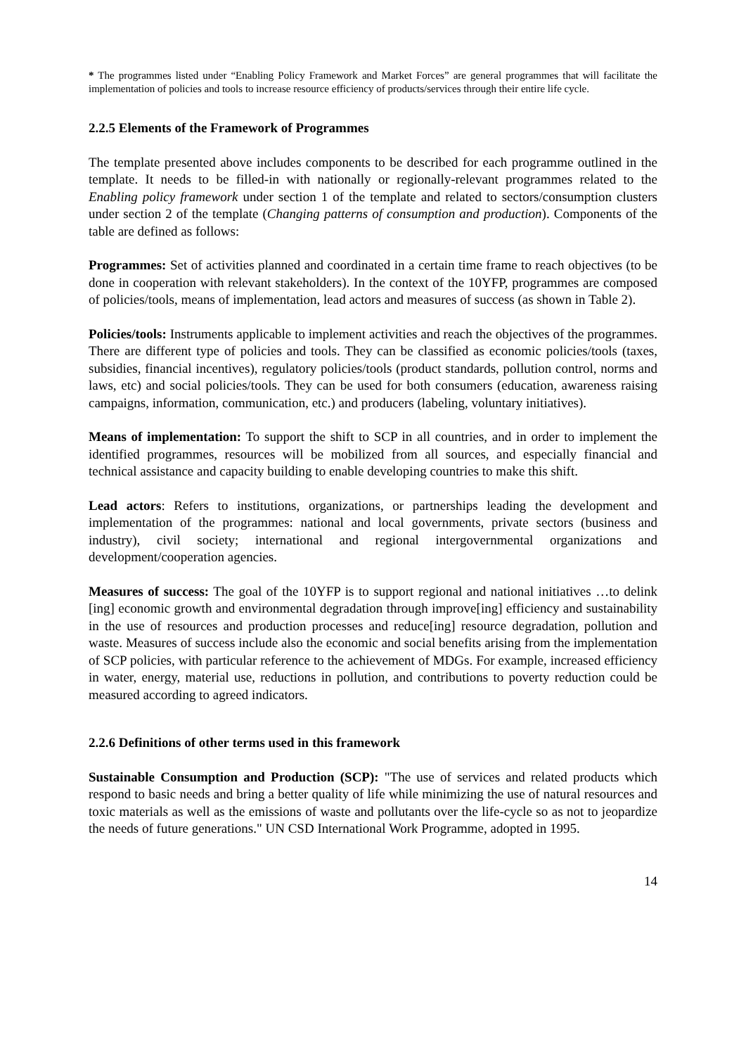* The programmes listed under “Enabling Policy Framework and Market Forces” are general programmes that will facilitate the implementation of policies and tools to increase resource efficiency of products/services through their entire life cycle.
2.2.5 Elements of the Framework of Programmes
The template presented above includes components to be described for each programme outlined in the template. It needs to be filled-in with nationally or regionally-relevant programmes related to the Enabling policy framework under section 1 of the template and related to sectors/consumption clusters under section 2 of the template (Changing patterns of consumption and production). Components of the table are defined as follows:
Programmes: Set of activities planned and coordinated in a certain time frame to reach objectives (to be done in cooperation with relevant stakeholders). In the context of the 10YFP, programmes are composed of policies/tools, means of implementation, lead actors and measures of success (as shown in Table 2).
Policies/tools: Instruments applicable to implement activities and reach the objectives of the programmes. There are different type of policies and tools. They can be classified as economic policies/tools (taxes, subsidies, financial incentives), regulatory policies/tools (product standards, pollution control, norms and laws, etc) and social policies/tools. They can be used for both consumers (education, awareness raising campaigns, information, communication, etc.) and producers (labeling, voluntary initiatives).
Means of implementation: To support the shift to SCP in all countries, and in order to implement the identified programmes, resources will be mobilized from all sources, and especially financial and technical assistance and capacity building to enable developing countries to make this shift.
Lead actors: Refers to institutions, organizations, or partnerships leading the development and implementation of the programmes: national and local governments, private sectors (business and industry), civil society; international and regional intergovernmental organizations and development/cooperation agencies.
Measures of success: The goal of the 10YFP is to support regional and national initiatives …to delink [ing] economic growth and environmental degradation through improve[ing] efficiency and sustainability in the use of resources and production processes and reduce[ing] resource degradation, pollution and waste. Measures of success include also the economic and social benefits arising from the implementation of SCP policies, with particular reference to the achievement of MDGs. For example, increased efficiency in water, energy, material use, reductions in pollution, and contributions to poverty reduction could be measured according to agreed indicators.
2.2.6 Definitions of other terms used in this framework
Sustainable Consumption and Production (SCP): "The use of services and related products which respond to basic needs and bring a better quality of life while minimizing the use of natural resources and toxic materials as well as the emissions of waste and pollutants over the life-cycle so as not to jeopardize the needs of future generations." UN CSD International Work Programme, adopted in 1995.
14